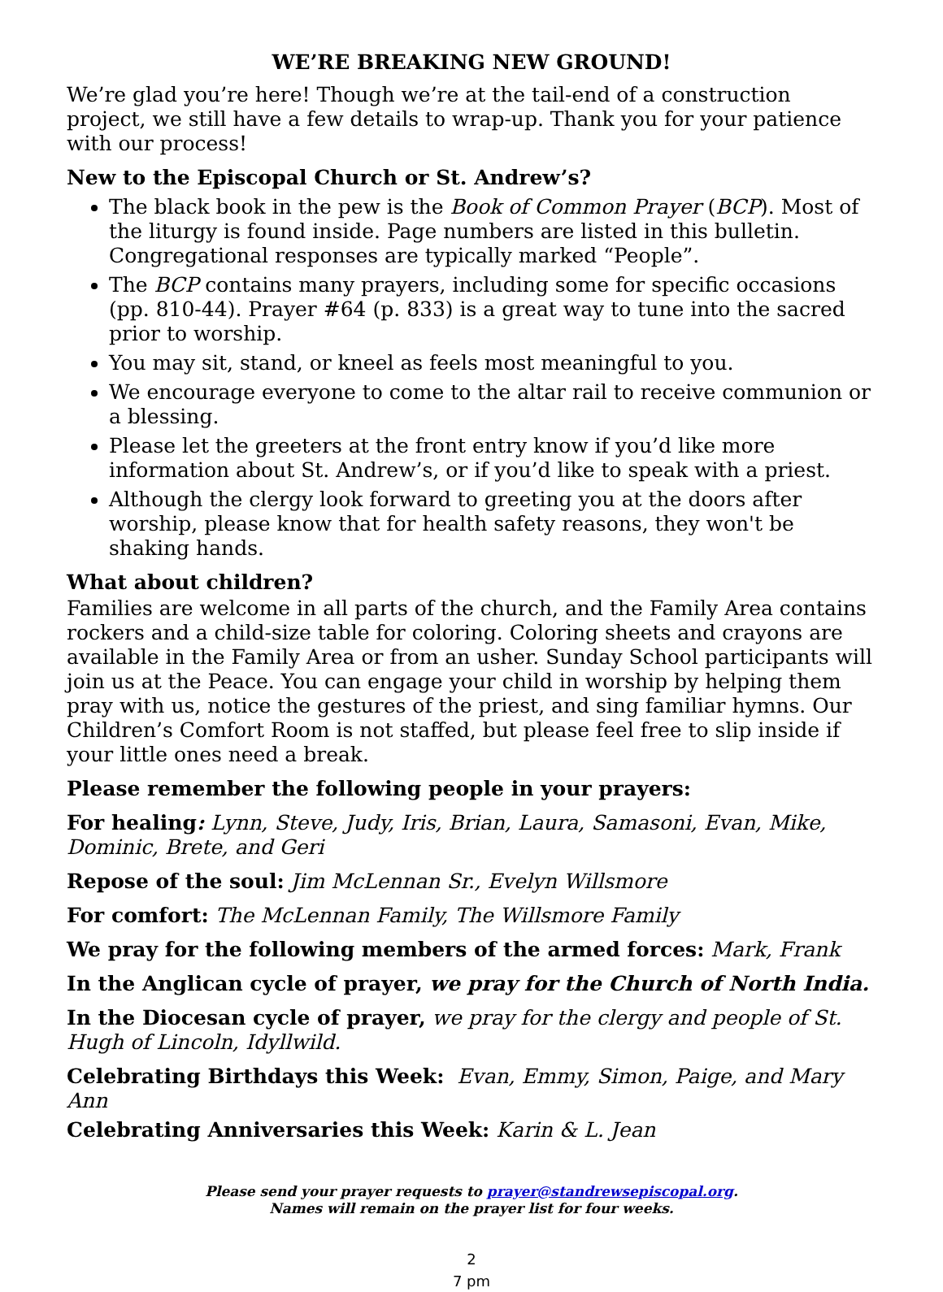WE’RE BREAKING NEW GROUND!
We’re glad you’re here! Though we’re at the tail-end of a construction project, we still have a few details to wrap-up. Thank you for your patience with our process!
New to the Episcopal Church or St. Andrew’s?
The black book in the pew is the Book of Common Prayer (BCP). Most of the liturgy is found inside. Page numbers are listed in this bulletin. Congregational responses are typically marked “People”.
The BCP contains many prayers, including some for specific occasions (pp. 810-44). Prayer #64 (p. 833) is a great way to tune into the sacred prior to worship.
You may sit, stand, or kneel as feels most meaningful to you.
We encourage everyone to come to the altar rail to receive communion or a blessing.
Please let the greeters at the front entry know if you’d like more information about St. Andrew’s, or if you’d like to speak with a priest.
Although the clergy look forward to greeting you at the doors after worship, please know that for health safety reasons, they won't be shaking hands.
What about children?
Families are welcome in all parts of the church, and the Family Area contains rockers and a child-size table for coloring. Coloring sheets and crayons are available in the Family Area or from an usher. Sunday School participants will join us at the Peace. You can engage your child in worship by helping them pray with us, notice the gestures of the priest, and sing familiar hymns. Our Children’s Comfort Room is not staffed, but please feel free to slip inside if your little ones need a break.
Please remember the following people in your prayers:
For healing: Lynn, Steve, Judy, Iris, Brian, Laura, Samasoni, Evan, Mike, Dominic, Brete, and Geri
Repose of the soul: Jim McLennan Sr., Evelyn Willsmore
For comfort: The McLennan Family, The Willsmore Family
We pray for the following members of the armed forces: Mark, Frank
In the Anglican cycle of prayer, we pray for the Church of North India.
In the Diocesan cycle of prayer, we pray for the clergy and people of St. Hugh of Lincoln, Idyllwild.
Celebrating Birthdays this Week: Evan, Emmy, Simon, Paige, and Mary Ann
Celebrating Anniversaries this Week: Karin & L. Jean
Please send your prayer requests to prayer@standrewsepiscopal.org.
Names will remain on the prayer list for four weeks.
2
7 pm